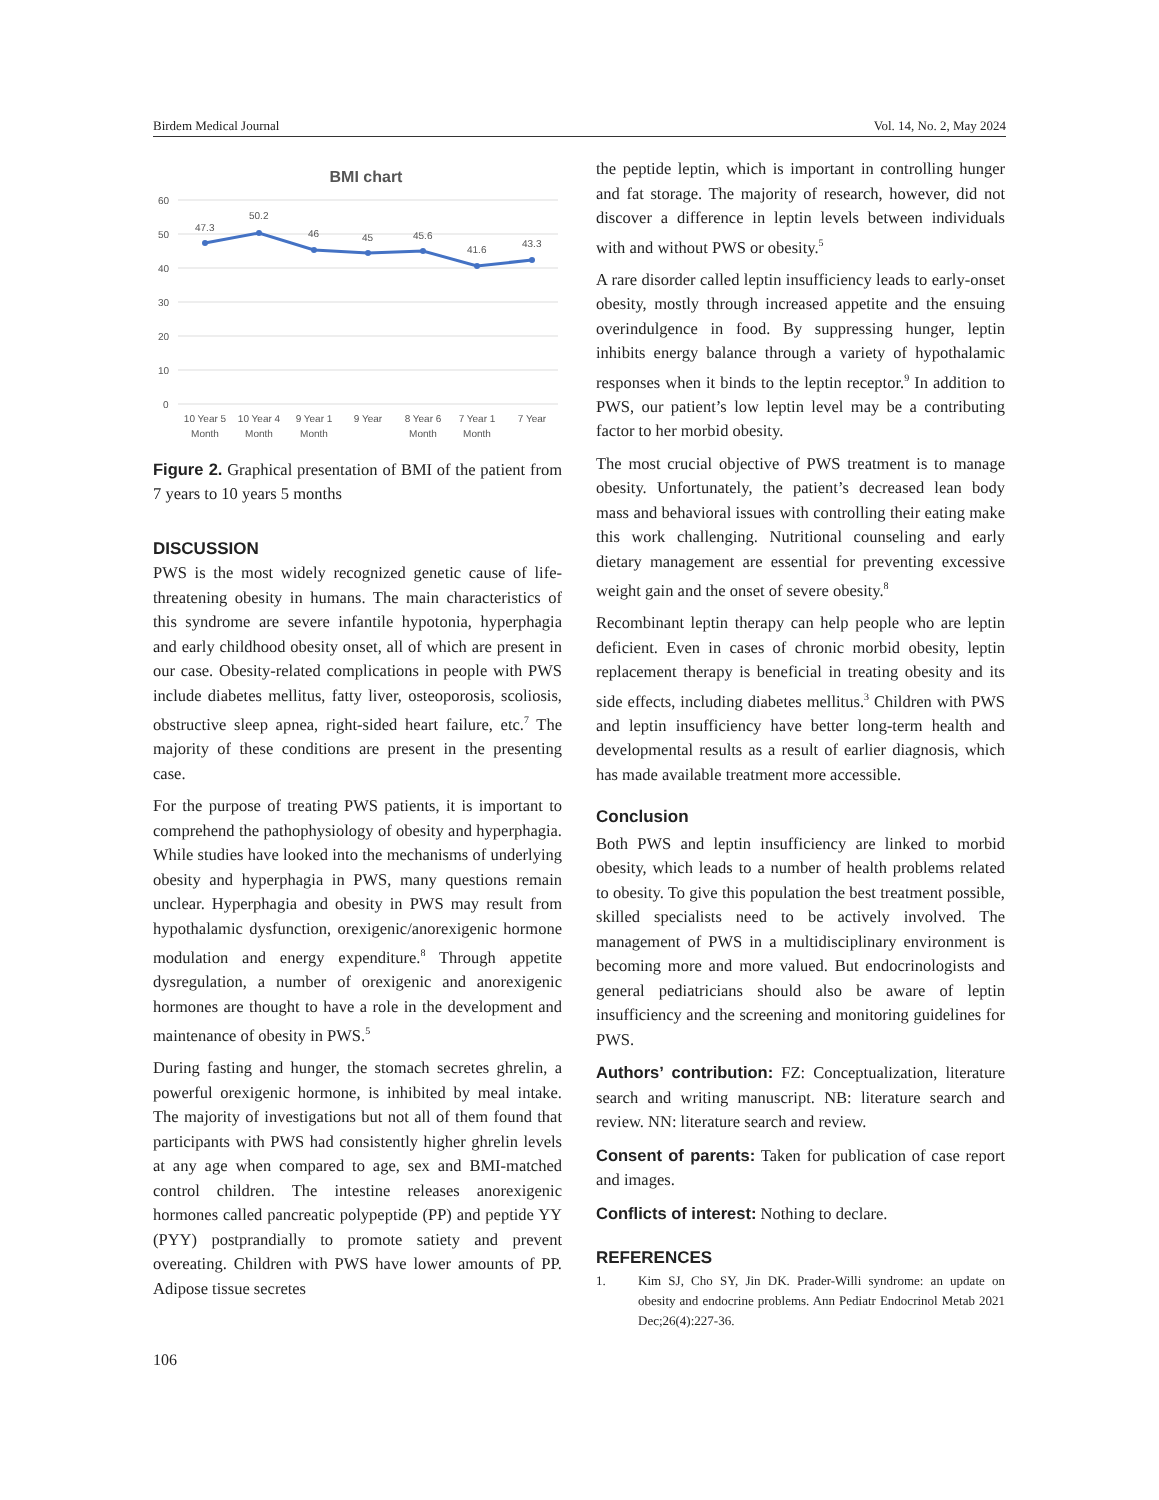Birdem Medical Journal Vol. 14, No. 2, May 2024
BMI chart
60
50
40
30
20
10
0
47.3
50.2
46
45
45.6
41.6
43.3
10 Year 5
Month
10 Year 4
Month
9 Year 1
Month
9 Year
8 Year 6
Month
7 Year 1
Month
7 Year
Figure 2. Graphical presentation of BMI of the patient from 7 years to 10 years 5 months
DISCUSSION
PWS is the most widely recognized genetic cause of life-threatening obesity in humans. The main characteristics of this syndrome are severe infantile hypotonia, hyperphagia and early childhood obesity onset, all of which are present in our case. Obesity-related complications in people with PWS include diabetes mellitus, fatty liver, osteoporosis, scoliosis, obstructive sleep apnea, right-sided heart failure, etc.<sup>7</sup> The majority of these conditions are present in the presenting case.
For the purpose of treating PWS patients, it is important to comprehend the pathophysiology of obesity and hyperphagia. While studies have looked into the mechanisms of underlying obesity and hyperphagia in PWS, many questions remain unclear. Hyperphagia and obesity in PWS may result from hypothalamic dysfunction, orexigenic/anorexigenic hormone modulation and energy expenditure.<sup>8</sup> Through appetite dysregulation, a number of orexigenic and anorexigenic hormones are thought to have a role in the development and maintenance of obesity in PWS.<sup>5</sup>
During fasting and hunger, the stomach secretes ghrelin, a powerful orexigenic hormone, is inhibited by meal intake. The majority of investigations but not all of them found that participants with PWS had consistently higher ghrelin levels at any age when compared to age, sex and BMI-matched control children. The intestine releases anorexigenic hormones called pancreatic polypeptide (PP) and peptide YY (PYY) postprandially to promote satiety and prevent overeating. Children with PWS have lower amounts of PP. Adipose tissue secretes
the peptide leptin, which is important in controlling hunger and fat storage. The majority of research, however, did not discover a difference in leptin levels between individuals with and without PWS or obesity.<sup>5</sup>
A rare disorder called leptin insufficiency leads to early-onset obesity, mostly through increased appetite and the ensuing overindulgence in food. By suppressing hunger, leptin inhibits energy balance through a variety of hypothalamic responses when it binds to the leptin receptor.<sup>9</sup> In addition to PWS, our patient’s low leptin level may be a contributing factor to her morbid obesity.
The most crucial objective of PWS treatment is to manage obesity. Unfortunately, the patient’s decreased lean body mass and behavioral issues with controlling their eating make this work challenging. Nutritional counseling and early dietary management are essential for preventing excessive weight gain and the onset of severe obesity.<sup>8</sup>
Recombinant leptin therapy can help people who are leptin deficient. Even in cases of chronic morbid obesity, leptin replacement therapy is beneficial in treating obesity and its side effects, including diabetes mellitus.<sup>3</sup> Children with PWS and leptin insufficiency have better long-term health and developmental results as a result of earlier diagnosis, which has made available treatment more accessible.
Conclusion
Both PWS and leptin insufficiency are linked to morbid obesity, which leads to a number of health problems related to obesity. To give this population the best treatment possible, skilled specialists need to be actively involved. The management of PWS in a multidisciplinary environment is becoming more and more valued. But endocrinologists and general pediatricians should also be aware of leptin insufficiency and the screening and monitoring guidelines for PWS.
Authors’ contribution: FZ: Conceptualization, literature search and writing manuscript. NB: literature search and review. NN: literature search and review.
Consent of parents: Taken for publication of case report and images.
Conflicts of interest: Nothing to declare.
REFERENCES
1. Kim SJ, Cho SY, Jin DK. Prader-Willi syndrome: an update on obesity and endocrine problems. Ann Pediatr Endocrinol Metab 2021 Dec;26(4):227-36.
106